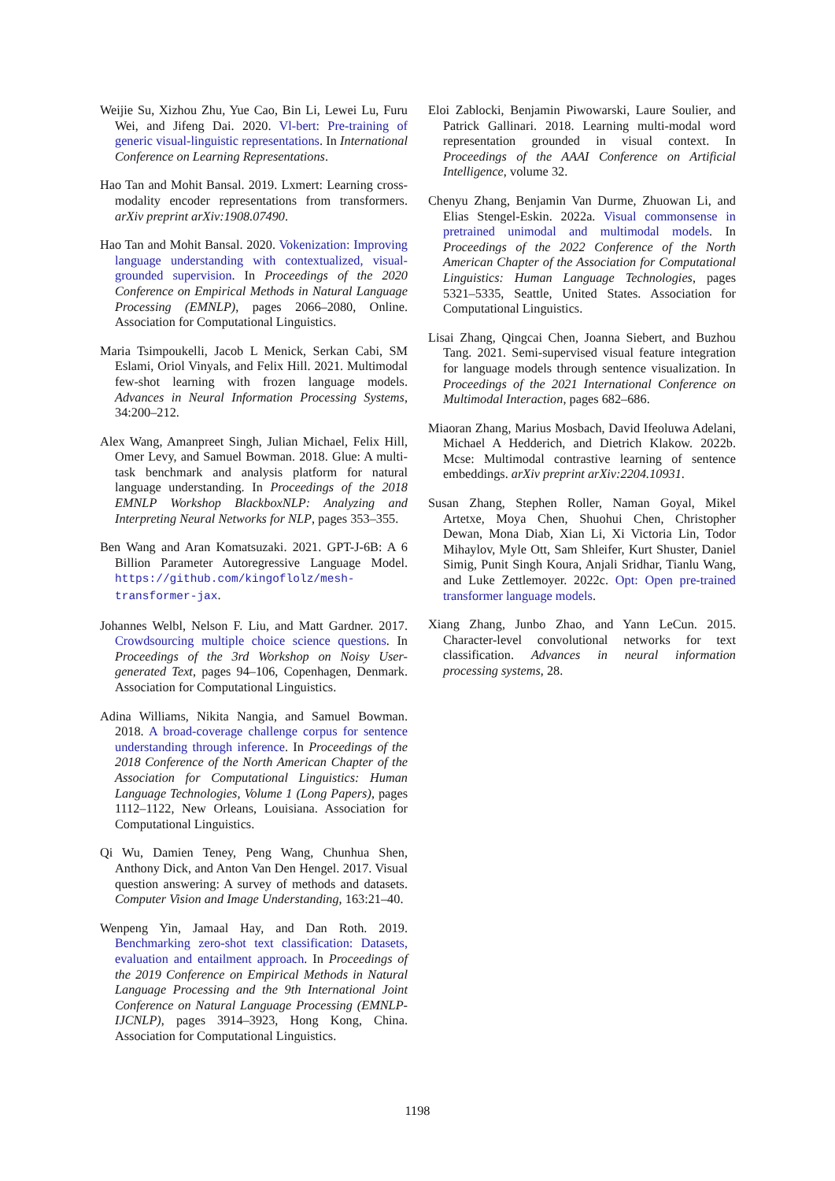Weijie Su, Xizhou Zhu, Yue Cao, Bin Li, Lewei Lu, Furu Wei, and Jifeng Dai. 2020. Vl-bert: Pre-training of generic visual-linguistic representations. In International Conference on Learning Representations.
Hao Tan and Mohit Bansal. 2019. Lxmert: Learning cross-modality encoder representations from transformers. arXiv preprint arXiv:1908.07490.
Hao Tan and Mohit Bansal. 2020. Vokenization: Improving language understanding with contextualized, visual-grounded supervision. In Proceedings of the 2020 Conference on Empirical Methods in Natural Language Processing (EMNLP), pages 2066–2080, Online. Association for Computational Linguistics.
Maria Tsimpoukelli, Jacob L Menick, Serkan Cabi, SM Eslami, Oriol Vinyals, and Felix Hill. 2021. Multimodal few-shot learning with frozen language models. Advances in Neural Information Processing Systems, 34:200–212.
Alex Wang, Amanpreet Singh, Julian Michael, Felix Hill, Omer Levy, and Samuel Bowman. 2018. Glue: A multi-task benchmark and analysis platform for natural language understanding. In Proceedings of the 2018 EMNLP Workshop BlackboxNLP: Analyzing and Interpreting Neural Networks for NLP, pages 353–355.
Ben Wang and Aran Komatsuzaki. 2021. GPT-J-6B: A 6 Billion Parameter Autoregressive Language Model. https://github.com/kingoflolz/mesh-transformer-jax.
Johannes Welbl, Nelson F. Liu, and Matt Gardner. 2017. Crowdsourcing multiple choice science questions. In Proceedings of the 3rd Workshop on Noisy User-generated Text, pages 94–106, Copenhagen, Denmark. Association for Computational Linguistics.
Adina Williams, Nikita Nangia, and Samuel Bowman. 2018. A broad-coverage challenge corpus for sentence understanding through inference. In Proceedings of the 2018 Conference of the North American Chapter of the Association for Computational Linguistics: Human Language Technologies, Volume 1 (Long Papers), pages 1112–1122, New Orleans, Louisiana. Association for Computational Linguistics.
Qi Wu, Damien Teney, Peng Wang, Chunhua Shen, Anthony Dick, and Anton Van Den Hengel. 2017. Visual question answering: A survey of methods and datasets. Computer Vision and Image Understanding, 163:21–40.
Wenpeng Yin, Jamaal Hay, and Dan Roth. 2019. Benchmarking zero-shot text classification: Datasets, evaluation and entailment approach. In Proceedings of the 2019 Conference on Empirical Methods in Natural Language Processing and the 9th International Joint Conference on Natural Language Processing (EMNLP-IJCNLP), pages 3914–3923, Hong Kong, China. Association for Computational Linguistics.
Eloi Zablocki, Benjamin Piwowarski, Laure Soulier, and Patrick Gallinari. 2018. Learning multi-modal word representation grounded in visual context. In Proceedings of the AAAI Conference on Artificial Intelligence, volume 32.
Chenyu Zhang, Benjamin Van Durme, Zhuowan Li, and Elias Stengel-Eskin. 2022a. Visual commonsense in pretrained unimodal and multimodal models. In Proceedings of the 2022 Conference of the North American Chapter of the Association for Computational Linguistics: Human Language Technologies, pages 5321–5335, Seattle, United States. Association for Computational Linguistics.
Lisai Zhang, Qingcai Chen, Joanna Siebert, and Buzhou Tang. 2021. Semi-supervised visual feature integration for language models through sentence visualization. In Proceedings of the 2021 International Conference on Multimodal Interaction, pages 682–686.
Miaoran Zhang, Marius Mosbach, David Ifeoluwa Adelani, Michael A Hedderich, and Dietrich Klakow. 2022b. Mcse: Multimodal contrastive learning of sentence embeddings. arXiv preprint arXiv:2204.10931.
Susan Zhang, Stephen Roller, Naman Goyal, Mikel Artetxe, Moya Chen, Shuohui Chen, Christopher Dewan, Mona Diab, Xian Li, Xi Victoria Lin, Todor Mihaylov, Myle Ott, Sam Shleifer, Kurt Shuster, Daniel Simig, Punit Singh Koura, Anjali Sridhar, Tianlu Wang, and Luke Zettlemoyer. 2022c. Opt: Open pre-trained transformer language models.
Xiang Zhang, Junbo Zhao, and Yann LeCun. 2015. Character-level convolutional networks for text classification. Advances in neural information processing systems, 28.
1198